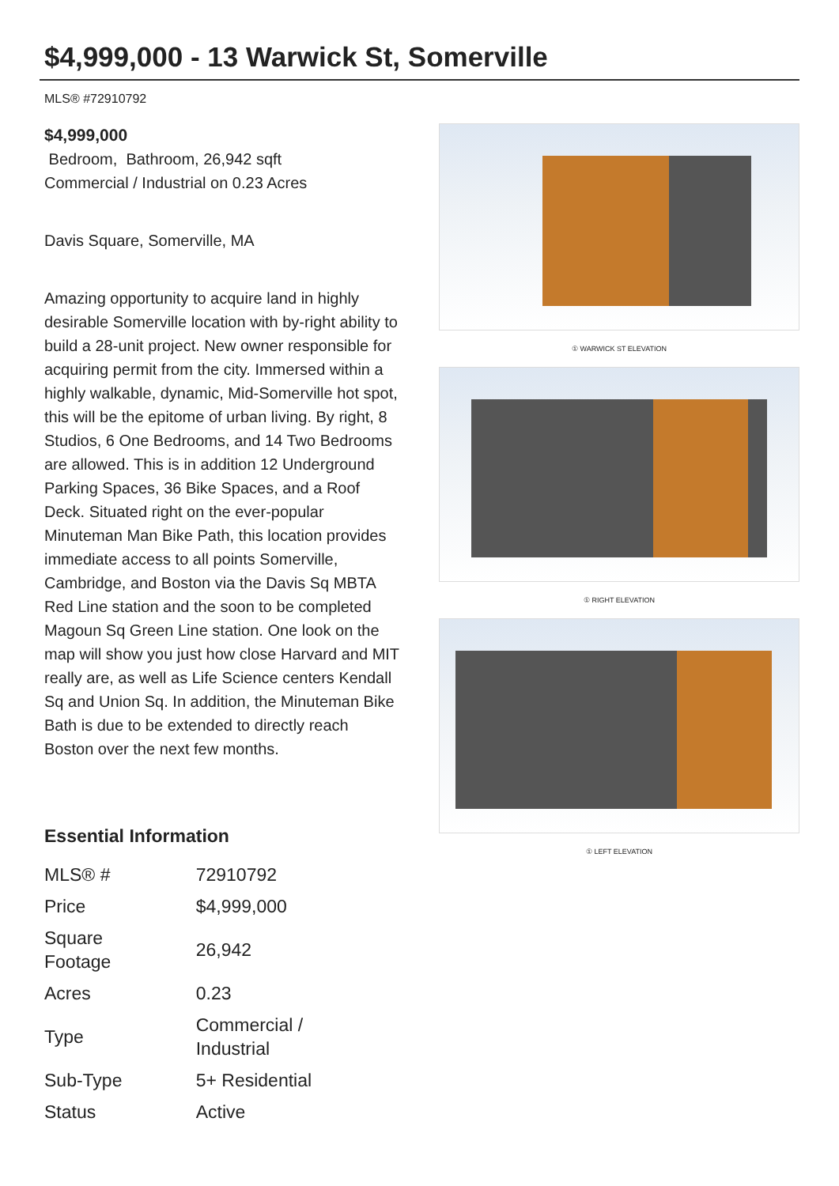$4,999,000 - 13 Warwick St, Somerville
MLS® #72910792
$4,999,000
Bedroom, Bathroom, 26,942 sqft
Commercial / Industrial on 0.23 Acres
Davis Square, Somerville, MA
Amazing opportunity to acquire land in highly desirable Somerville location with by-right ability to build a 28-unit project. New owner responsible for acquiring permit from the city. Immersed within a highly walkable, dynamic, Mid-Somerville hot spot, this will be the epitome of urban living. By right, 8 Studios, 6 One Bedrooms, and 14 Two Bedrooms are allowed. This is in addition 12 Underground Parking Spaces, 36 Bike Spaces, and a Roof Deck. Situated right on the ever-popular Minuteman Man Bike Path, this location provides immediate access to all points Somerville, Cambridge, and Boston via the Davis Sq MBTA Red Line station and the soon to be completed Magoun Sq Green Line station. One look on the map will show you just how close Harvard and MIT really are, as well as Life Science centers Kendall Sq and Union Sq. In addition, the Minuteman Bike Bath is due to be extended to directly reach Boston over the next few months.
Essential Information
| MLS® # | 72910792 |
| Price | $4,999,000 |
| Square Footage | 26,942 |
| Acres | 0.23 |
| Type | Commercial / Industrial |
| Sub-Type | 5+ Residential |
| Status | Active |
① WARWICK ST ELEVATION
① RIGHT ELEVATION
① LEFT ELEVATION